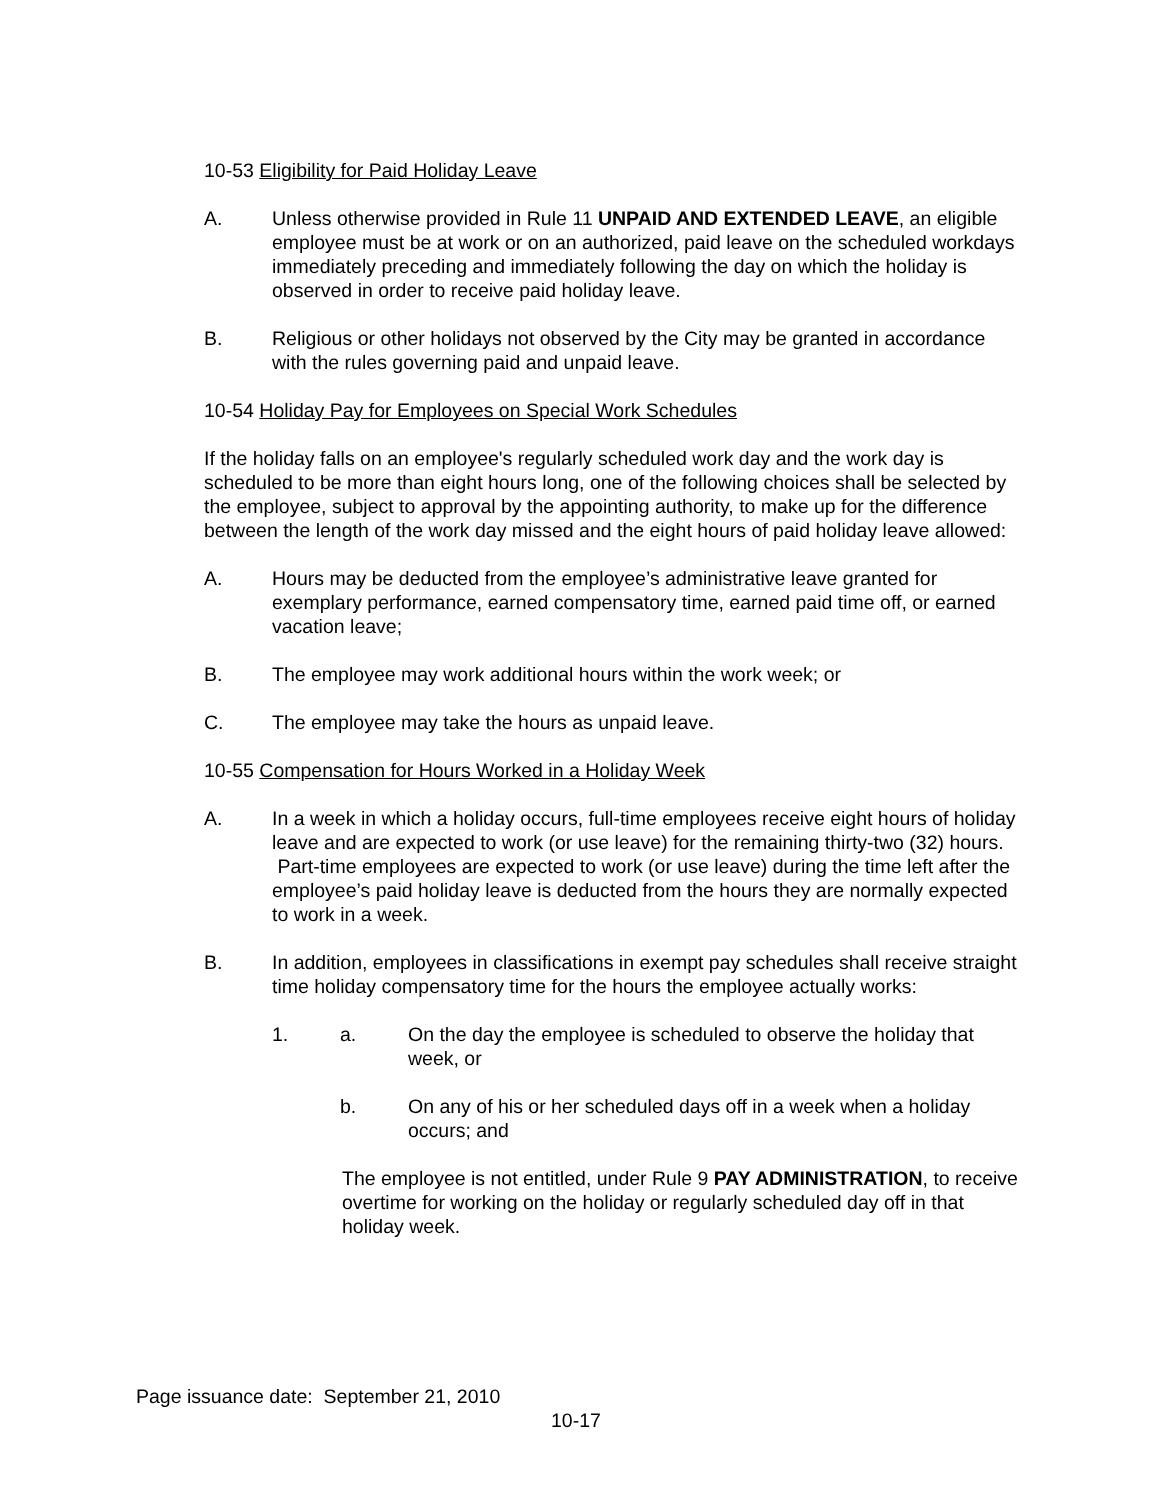10-53 Eligibility for Paid Holiday Leave
A. Unless otherwise provided in Rule 11 UNPAID AND EXTENDED LEAVE, an eligible employee must be at work or on an authorized, paid leave on the scheduled workdays immediately preceding and immediately following the day on which the holiday is observed in order to receive paid holiday leave.
B. Religious or other holidays not observed by the City may be granted in accordance with the rules governing paid and unpaid leave.
10-54 Holiday Pay for Employees on Special Work Schedules
If the holiday falls on an employee's regularly scheduled work day and the work day is scheduled to be more than eight hours long, one of the following choices shall be selected by the employee, subject to approval by the appointing authority, to make up for the difference between the length of the work day missed and the eight hours of paid holiday leave allowed:
A. Hours may be deducted from the employee’s administrative leave granted for exemplary performance, earned compensatory time, earned paid time off, or earned vacation leave;
B. The employee may work additional hours within the work week; or
C. The employee may take the hours as unpaid leave.
10-55 Compensation for Hours Worked in a Holiday Week
A. In a week in which a holiday occurs, full-time employees receive eight hours of holiday leave and are expected to work (or use leave) for the remaining thirty-two (32) hours. Part-time employees are expected to work (or use leave) during the time left after the employee’s paid holiday leave is deducted from the hours they are normally expected to work in a week.
B. In addition, employees in classifications in exempt pay schedules shall receive straight time holiday compensatory time for the hours the employee actually works:
1. a. On the day the employee is scheduled to observe the holiday that week, or
b. On any of his or her scheduled days off in a week when a holiday occurs; and
The employee is not entitled, under Rule 9 PAY ADMINISTRATION, to receive overtime for working on the holiday or regularly scheduled day off in that holiday week.
Page issuance date: September 21, 2010
10-17